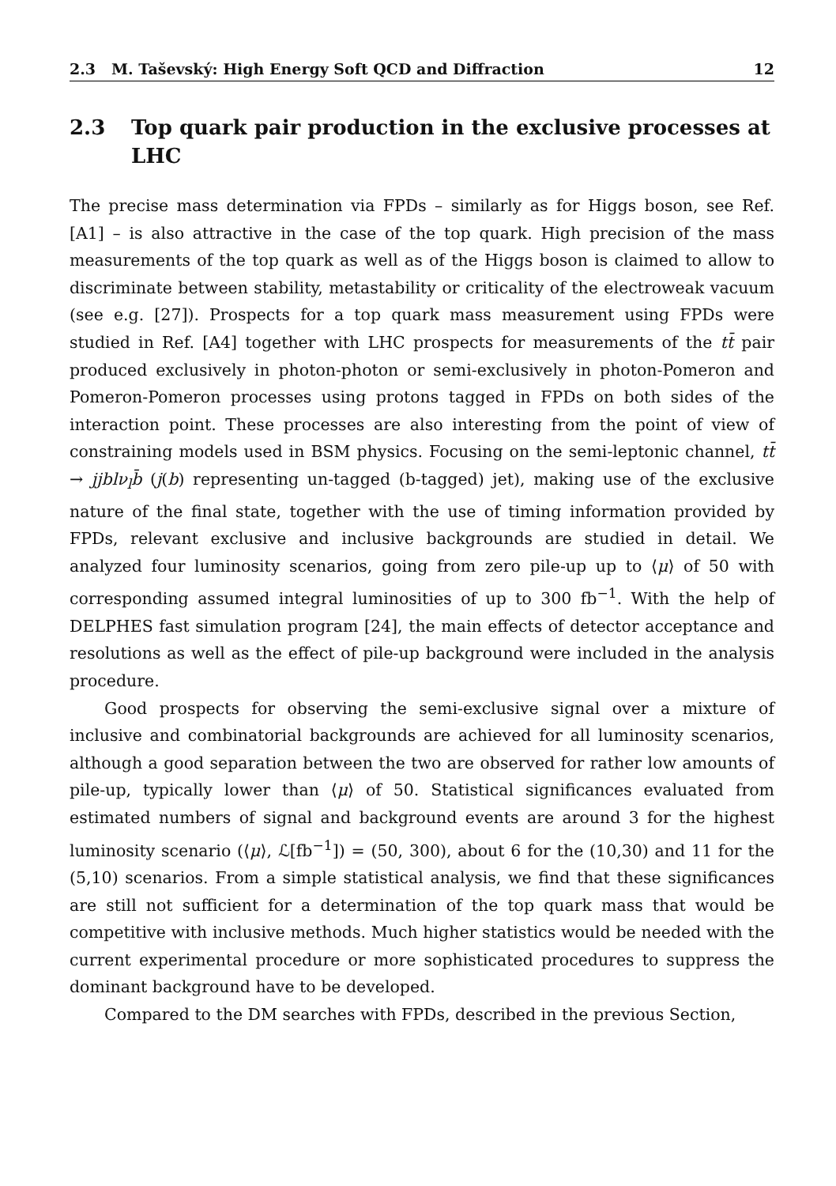2.3 M. Taševský: High Energy Soft QCD and Diffraction 12
2.3 Top quark pair production in the exclusive processes at LHC
The precise mass determination via FPDs – similarly as for Higgs boson, see Ref. [A1] – is also attractive in the case of the top quark. High precision of the mass measurements of the top quark as well as of the Higgs boson is claimed to allow to discriminate between stability, metastability or criticality of the electroweak vacuum (see e.g. [27]). Prospects for a top quark mass measurement using FPDs were studied in Ref. [A4] together with LHC prospects for measurements of the tt̄ pair produced exclusively in photon-photon or semi-exclusively in photon-Pomeron and Pomeron-Pomeron processes using protons tagged in FPDs on both sides of the interaction point. These processes are also interesting from the point of view of constraining models used in BSM physics. Focusing on the semi-leptonic channel, tt̄ → jjblν<sub>l</sub>b̄ (j(b) representing un-tagged (b-tagged) jet), making use of the exclusive nature of the final state, together with the use of timing information provided by FPDs, relevant exclusive and inclusive backgrounds are studied in detail. We analyzed four luminosity scenarios, going from zero pile-up up to ⟨μ⟩ of 50 with corresponding assumed integral luminosities of up to 300 fb<sup>−1</sup>. With the help of DELPHES fast simulation program [24], the main effects of detector acceptance and resolutions as well as the effect of pile-up background were included in the analysis procedure.
Good prospects for observing the semi-exclusive signal over a mixture of inclusive and combinatorial backgrounds are achieved for all luminosity scenarios, although a good separation between the two are observed for rather low amounts of pile-up, typically lower than ⟨μ⟩ of 50. Statistical significances evaluated from estimated numbers of signal and background events are around 3 for the highest luminosity scenario (⟨μ⟩, ℒ[fb<sup>−1</sup>]) = (50, 300), about 6 for the (10,30) and 11 for the (5,10) scenarios. From a simple statistical analysis, we find that these significances are still not sufficient for a determination of the top quark mass that would be competitive with inclusive methods. Much higher statistics would be needed with the current experimental procedure or more sophisticated procedures to suppress the dominant background have to be developed.
Compared to the DM searches with FPDs, described in the previous Section,